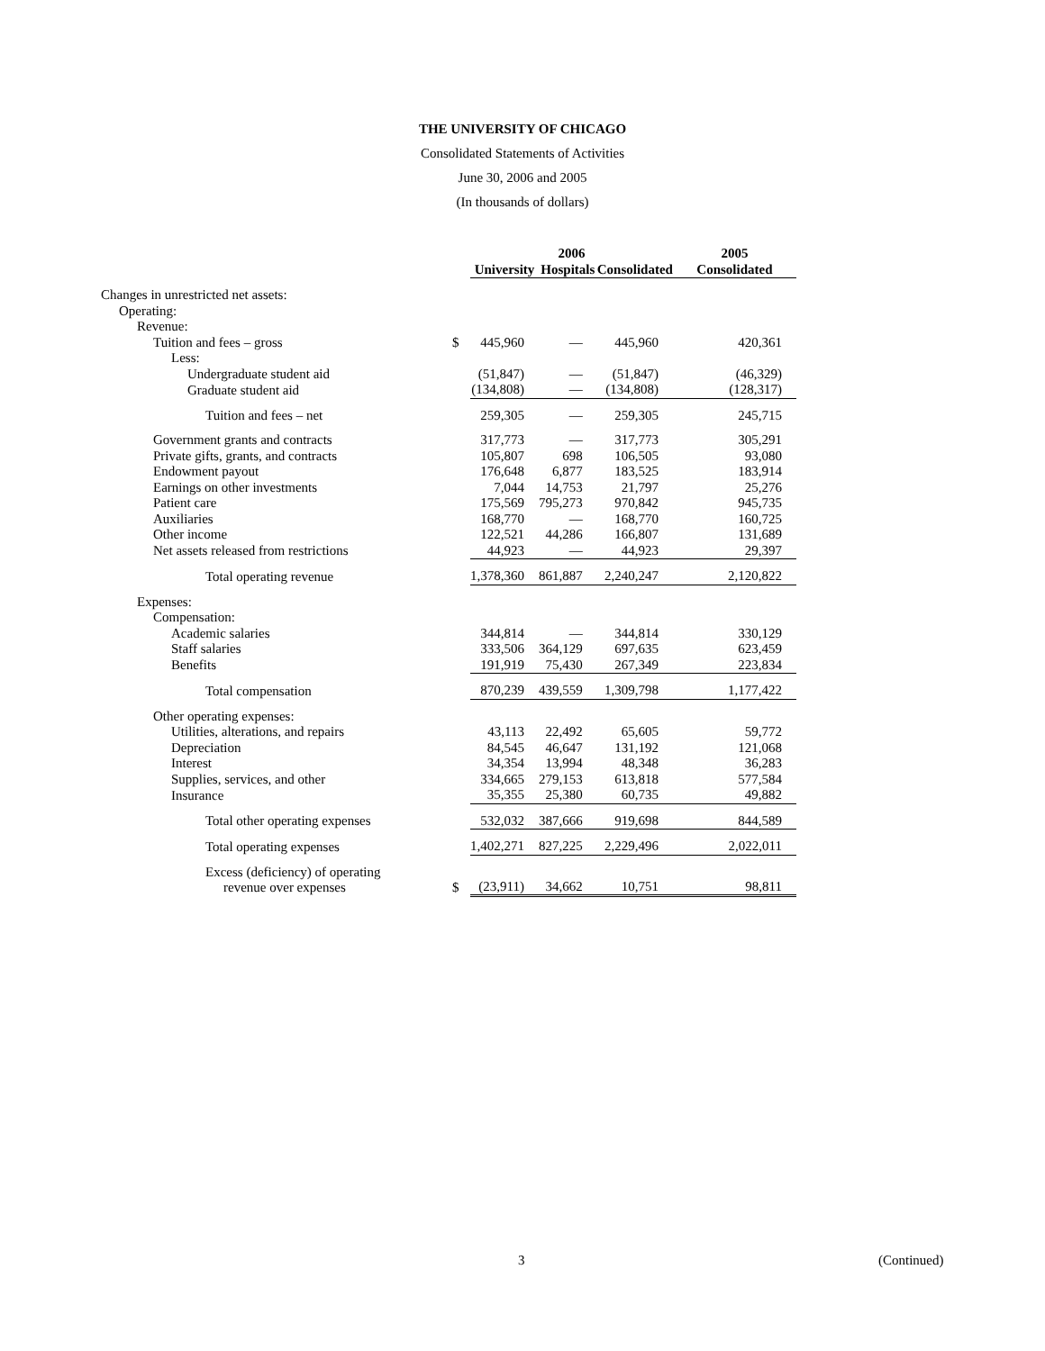THE UNIVERSITY OF CHICAGO
Consolidated Statements of Activities
June 30, 2006 and 2005
(In thousands of dollars)
| | | 2006 | | | 2005 |
| --- | --- | --- | --- | --- | --- |
| | | University | Hospitals | Consolidated | Consolidated |
| Changes in unrestricted net assets: | | | | | |
| Operating: | | | | | |
| Revenue: | | | | | |
| Tuition and fees – gross | $ | 445,960 | — | 445,960 | 420,361 |
| Less: | | | | | |
| Undergraduate student aid | | (51,847) | — | (51,847) | (46,329) |
| Graduate student aid | | (134,808) | — | (134,808) | (128,317) |
| Tuition and fees – net | | 259,305 | — | 259,305 | 245,715 |
| Government grants and contracts | | 317,773 | — | 317,773 | 305,291 |
| Private gifts, grants, and contracts | | 105,807 | 698 | 106,505 | 93,080 |
| Endowment payout | | 176,648 | 6,877 | 183,525 | 183,914 |
| Earnings on other investments | | 7,044 | 14,753 | 21,797 | 25,276 |
| Patient care | | 175,569 | 795,273 | 970,842 | 945,735 |
| Auxiliaries | | 168,770 | — | 168,770 | 160,725 |
| Other income | | 122,521 | 44,286 | 166,807 | 131,689 |
| Net assets released from restrictions | | 44,923 | — | 44,923 | 29,397 |
| Total operating revenue | | 1,378,360 | 861,887 | 2,240,247 | 2,120,822 |
| Expenses: | | | | | |
| Compensation: | | | | | |
| Academic salaries | | 344,814 | — | 344,814 | 330,129 |
| Staff salaries | | 333,506 | 364,129 | 697,635 | 623,459 |
| Benefits | | 191,919 | 75,430 | 267,349 | 223,834 |
| Total compensation | | 870,239 | 439,559 | 1,309,798 | 1,177,422 |
| Other operating expenses: | | | | | |
| Utilities, alterations, and repairs | | 43,113 | 22,492 | 65,605 | 59,772 |
| Depreciation | | 84,545 | 46,647 | 131,192 | 121,068 |
| Interest | | 34,354 | 13,994 | 48,348 | 36,283 |
| Supplies, services, and other | | 334,665 | 279,153 | 613,818 | 577,584 |
| Insurance | | 35,355 | 25,380 | 60,735 | 49,882 |
| Total other operating expenses | | 532,032 | 387,666 | 919,698 | 844,589 |
| Total operating expenses | | 1,402,271 | 827,225 | 2,229,496 | 2,022,011 |
| Excess (deficiency) of operating revenue over expenses | $ | (23,911) | 34,662 | 10,751 | 98,811 |
3 (Continued)